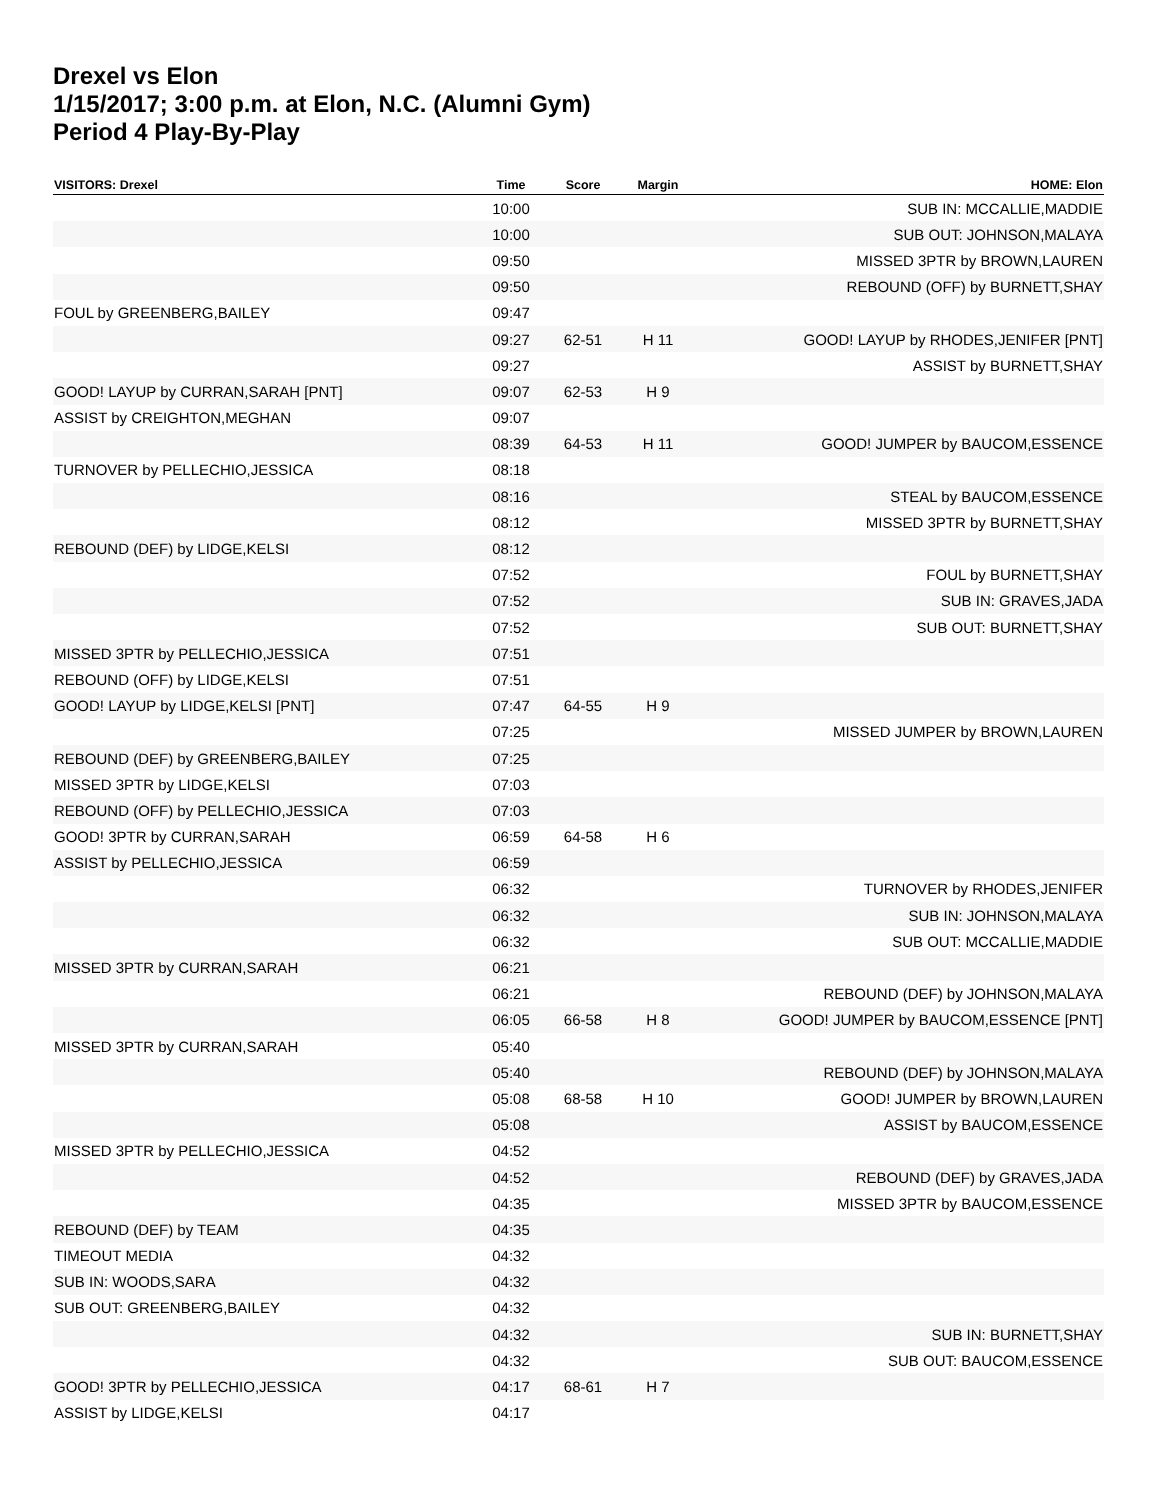Drexel vs Elon
1/15/2017; 3:00 p.m. at Elon, N.C. (Alumni Gym)
Period 4 Play-By-Play
| VISITORS: Drexel | Time | Score | Margin | HOME: Elon |
| --- | --- | --- | --- | --- |
| | 10:00 | | | SUB IN: MCCALLIE,MADDIE |
| | 10:00 | | | SUB OUT: JOHNSON,MALAYA |
| | 09:50 | | | MISSED 3PTR by BROWN,LAUREN |
| | 09:50 | | | REBOUND (OFF) by BURNETT,SHAY |
| FOUL by GREENBERG,BAILEY | 09:47 | | | |
| | 09:27 | 62-51 | H 11 | GOOD! LAYUP by RHODES,JENIFER [PNT] |
| | 09:27 | | | ASSIST by BURNETT,SHAY |
| GOOD! LAYUP by CURRAN,SARAH [PNT] | 09:07 | 62-53 | H 9 | |
| ASSIST by CREIGHTON,MEGHAN | 09:07 | | | |
| | 08:39 | 64-53 | H 11 | GOOD! JUMPER by BAUCOM,ESSENCE |
| TURNOVER by PELLECHIO,JESSICA | 08:18 | | | |
| | 08:16 | | | STEAL by BAUCOM,ESSENCE |
| | 08:12 | | | MISSED 3PTR by BURNETT,SHAY |
| REBOUND (DEF) by LIDGE,KELSI | 08:12 | | | |
| | 07:52 | | | FOUL by BURNETT,SHAY |
| | 07:52 | | | SUB IN: GRAVES,JADA |
| | 07:52 | | | SUB OUT: BURNETT,SHAY |
| MISSED 3PTR by PELLECHIO,JESSICA | 07:51 | | | |
| REBOUND (OFF) by LIDGE,KELSI | 07:51 | | | |
| GOOD! LAYUP by LIDGE,KELSI [PNT] | 07:47 | 64-55 | H 9 | |
| | 07:25 | | | MISSED JUMPER by BROWN,LAUREN |
| REBOUND (DEF) by GREENBERG,BAILEY | 07:25 | | | |
| MISSED 3PTR by LIDGE,KELSI | 07:03 | | | |
| REBOUND (OFF) by PELLECHIO,JESSICA | 07:03 | | | |
| GOOD! 3PTR by CURRAN,SARAH | 06:59 | 64-58 | H 6 | |
| ASSIST by PELLECHIO,JESSICA | 06:59 | | | |
| | 06:32 | | | TURNOVER by RHODES,JENIFER |
| | 06:32 | | | SUB IN: JOHNSON,MALAYA |
| | 06:32 | | | SUB OUT: MCCALLIE,MADDIE |
| MISSED 3PTR by CURRAN,SARAH | 06:21 | | | |
| | 06:21 | | | REBOUND (DEF) by JOHNSON,MALAYA |
| | 06:05 | 66-58 | H 8 | GOOD! JUMPER by BAUCOM,ESSENCE [PNT] |
| MISSED 3PTR by CURRAN,SARAH | 05:40 | | | |
| | 05:40 | | | REBOUND (DEF) by JOHNSON,MALAYA |
| | 05:08 | 68-58 | H 10 | GOOD! JUMPER by BROWN,LAUREN |
| | 05:08 | | | ASSIST by BAUCOM,ESSENCE |
| MISSED 3PTR by PELLECHIO,JESSICA | 04:52 | | | |
| | 04:52 | | | REBOUND (DEF) by GRAVES,JADA |
| | 04:35 | | | MISSED 3PTR by BAUCOM,ESSENCE |
| REBOUND (DEF) by TEAM | 04:35 | | | |
| TIMEOUT MEDIA | 04:32 | | | |
| SUB IN: WOODS,SARA | 04:32 | | | |
| SUB OUT: GREENBERG,BAILEY | 04:32 | | | |
| | 04:32 | | | SUB IN: BURNETT,SHAY |
| | 04:32 | | | SUB OUT: BAUCOM,ESSENCE |
| GOOD! 3PTR by PELLECHIO,JESSICA | 04:17 | 68-61 | H 7 | |
| ASSIST by LIDGE,KELSI | 04:17 | | | |